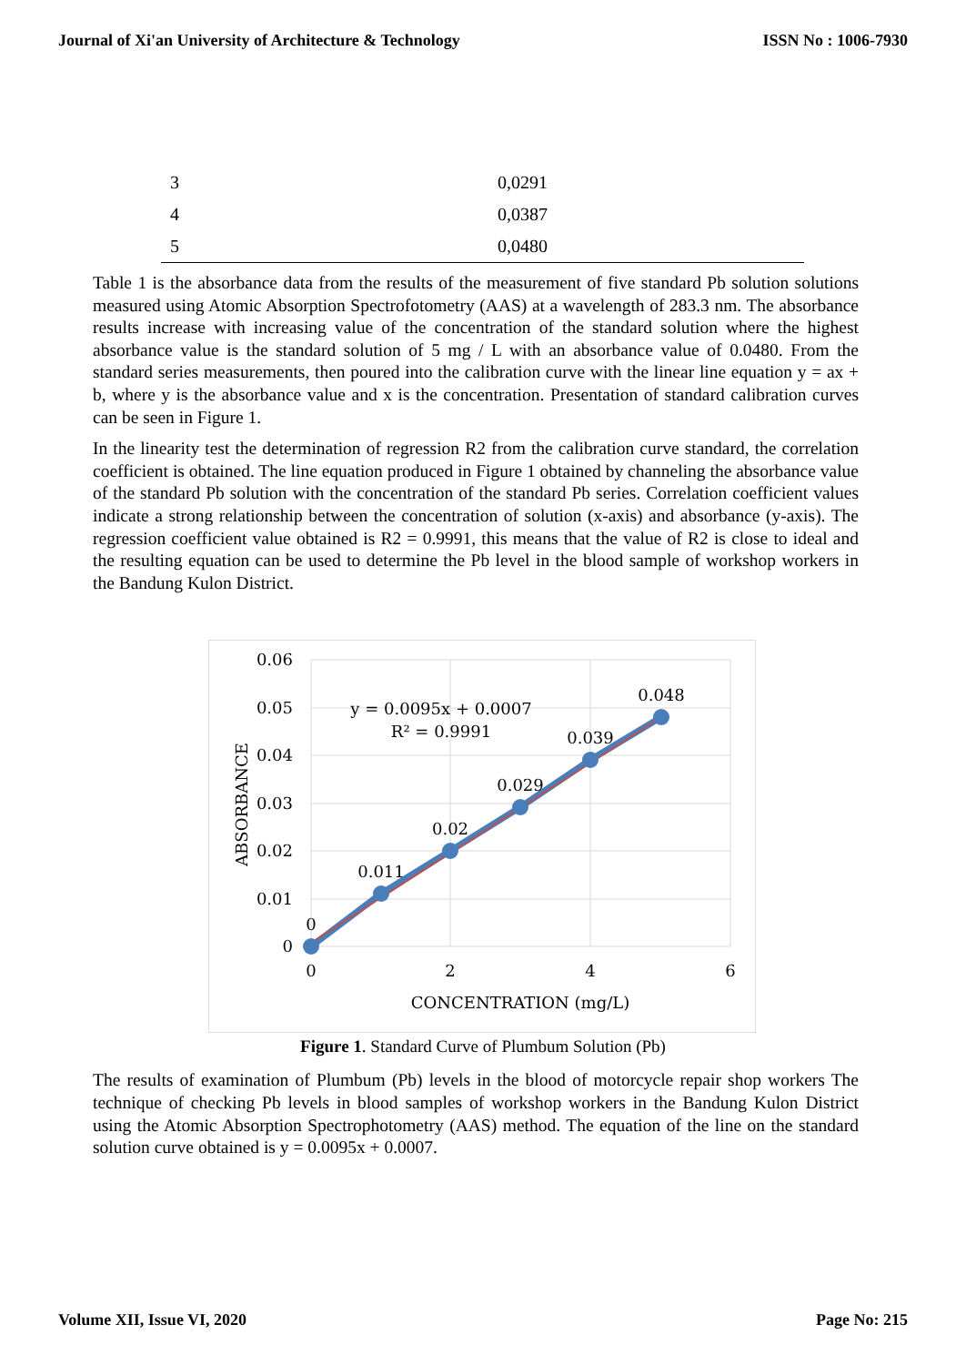Journal of Xi'an University of Architecture & Technology ISSN No : 1006-7930
| 3 | 0,0291 |
| 4 | 0,0387 |
| 5 | 0,0480 |
Table 1 is the absorbance data from the results of the measurement of five standard Pb solution solutions measured using Atomic Absorption Spectrofotometry (AAS) at a wavelength of 283.3 nm. The absorbance results increase with increasing value of the concentration of the standard solution where the highest absorbance value is the standard solution of 5 mg / L with an absorbance value of 0.0480. From the standard series measurements, then poured into the calibration curve with the linear line equation y = ax + b, where y is the absorbance value and x is the concentration. Presentation of standard calibration curves can be seen in Figure 1.
In the linearity test the determination of regression R2 from the calibration curve standard, the correlation coefficient is obtained. The line equation produced in Figure 1 obtained by channeling the absorbance value of the standard Pb solution with the concentration of the standard Pb series. Correlation coefficient values indicate a strong relationship between the concentration of solution (x-axis) and absorbance (y-axis). The regression coefficient value obtained is R2 = 0.9991, this means that the value of R2 is close to ideal and the resulting equation can be used to determine the Pb level in the blood sample of workshop workers in the Bandung Kulon District.
0.06
0.05
0.04
0.03
0.02
0.01
0
0
2
4
6
0
0.011
0.02
0.029
0.039
0.048
CONCENTRATION (mg/L)
y = 0.0095x + 0.0007
R² = 0.9991
ABSORBANCE
Figure 1. Standard Curve of Plumbum Solution (Pb)
The results of examination of Plumbum (Pb) levels in the blood of motorcycle repair shop workers The technique of checking Pb levels in blood samples of workshop workers in the Bandung Kulon District using the Atomic Absorption Spectrophotometry (AAS) method. The equation of the line on the standard solution curve obtained is y = 0.0095x + 0.0007.
Volume XII, Issue VI, 2020 Page No: 215